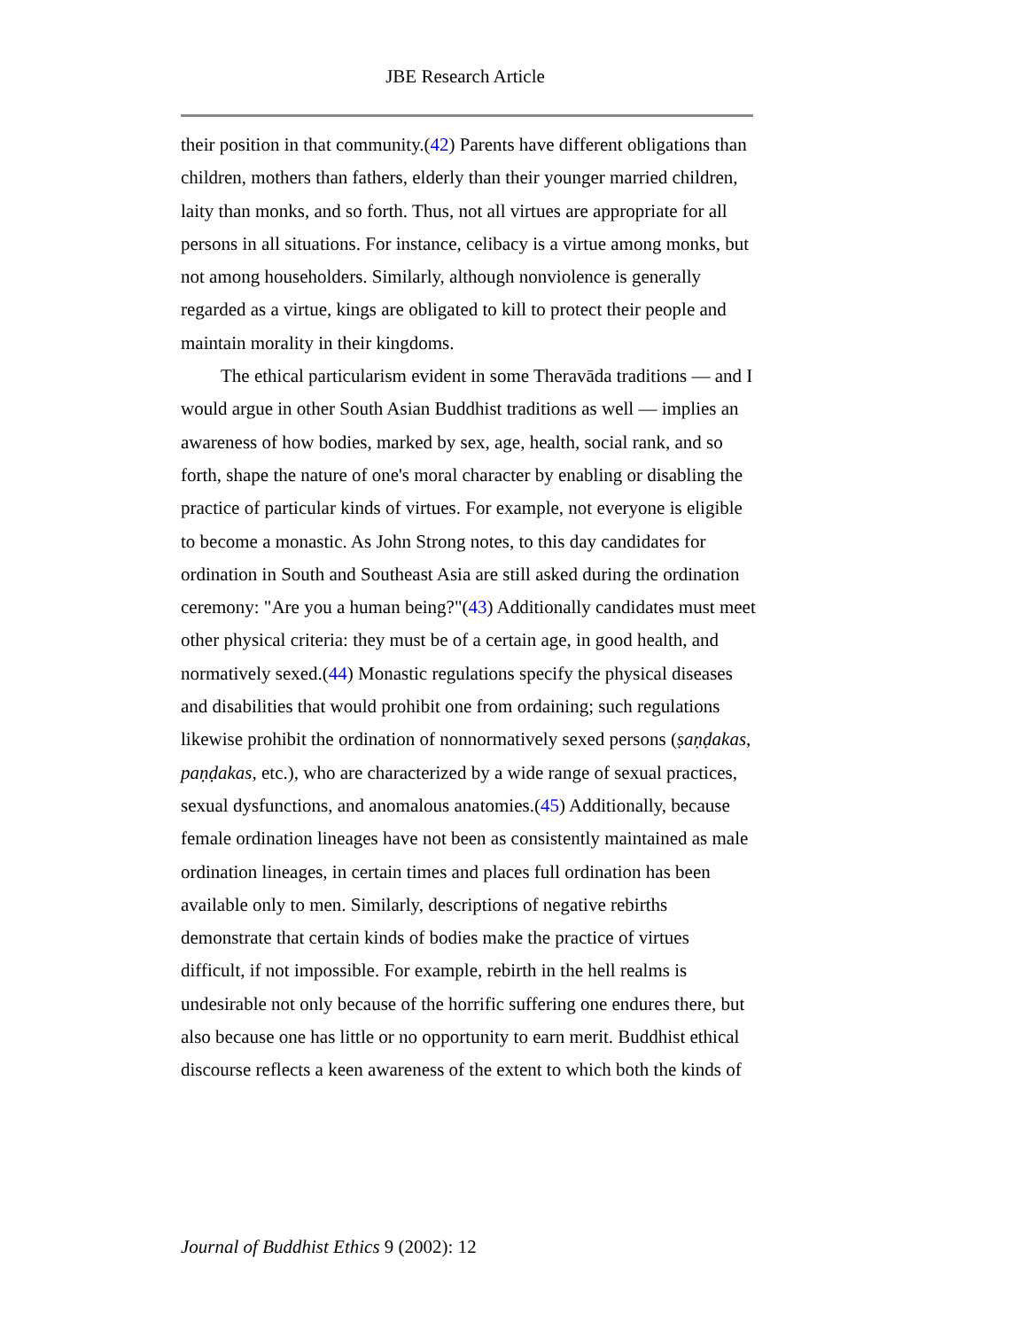JBE Research Article
their position in that community.(42) Parents have different obligations than children, mothers than fathers, elderly than their younger married children, laity than monks, and so forth. Thus, not all virtues are appropriate for all persons in all situations. For instance, celibacy is a virtue among monks, but not among householders. Similarly, although nonviolence is generally regarded as a virtue, kings are obligated to kill to protect their people and maintain morality in their kingdoms.
The ethical particularism evident in some Theravāda traditions — and I would argue in other South Asian Buddhist traditions as well — implies an awareness of how bodies, marked by sex, age, health, social rank, and so forth, shape the nature of one's moral character by enabling or disabling the practice of particular kinds of virtues. For example, not everyone is eligible to become a monastic. As John Strong notes, to this day candidates for ordination in South and Southeast Asia are still asked during the ordination ceremony: "Are you a human being?"(43) Additionally candidates must meet other physical criteria: they must be of a certain age, in good health, and normatively sexed.(44) Monastic regulations specify the physical diseases and disabilities that would prohibit one from ordaining; such regulations likewise prohibit the ordination of nonnormatively sexed persons (ṣaṇḍakas, paṇḍakas, etc.), who are characterized by a wide range of sexual practices, sexual dysfunctions, and anomalous anatomies.(45) Additionally, because female ordination lineages have not been as consistently maintained as male ordination lineages, in certain times and places full ordination has been available only to men. Similarly, descriptions of negative rebirths demonstrate that certain kinds of bodies make the practice of virtues difficult, if not impossible. For example, rebirth in the hell realms is undesirable not only because of the horrific suffering one endures there, but also because one has little or no opportunity to earn merit. Buddhist ethical discourse reflects a keen awareness of the extent to which both the kinds of
Journal of Buddhist Ethics 9 (2002): 12